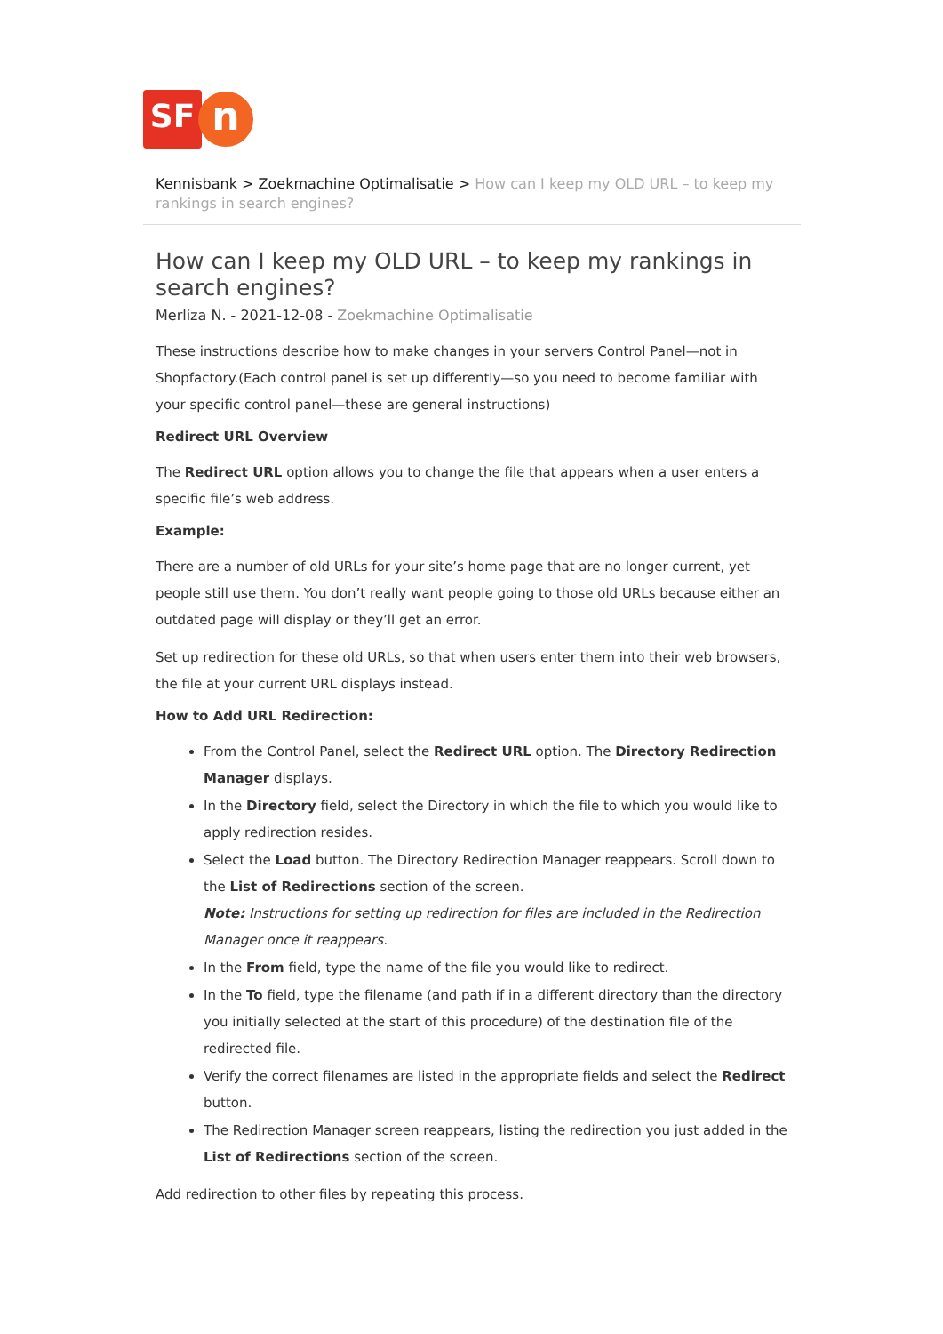SF
n
Kennisbank > Zoekmachine Optimalisatie > How can I keep my OLD URL – to keep my rankings in search engines?
How can I keep my OLD URL – to keep my rankings in search engines?
Merliza N. - 2021-12-08 - Zoekmachine Optimalisatie
These instructions describe how to make changes in your servers Control Panel—not in Shopfactory.(Each control panel is set up differently—so you need to become familiar with your specific control panel—these are general instructions)
Redirect URL Overview
The Redirect URL option allows you to change the file that appears when a user enters a specific file’s web address.
Example:
There are a number of old URLs for your site’s home page that are no longer current, yet people still use them. You don’t really want people going to those old URLs because either an outdated page will display or they’ll get an error.
Set up redirection for these old URLs, so that when users enter them into their web browsers, the file at your current URL displays instead.
How to Add URL Redirection:
From the Control Panel, select the Redirect URL option. The Directory Redirection Manager displays.
In the Directory field, select the Directory in which the file to which you would like to apply redirection resides.
Select the Load button. The Directory Redirection Manager reappears. Scroll down to the List of Redirections section of the screen.
Note: Instructions for setting up redirection for files are included in the Redirection Manager once it reappears.
In the From field, type the name of the file you would like to redirect.
In the To field, type the filename (and path if in a different directory than the directory you initially selected at the start of this procedure) of the destination file of the redirected file.
Verify the correct filenames are listed in the appropriate fields and select the Redirect button.
The Redirection Manager screen reappears, listing the redirection you just added in the List of Redirections section of the screen.
Add redirection to other files by repeating this process.